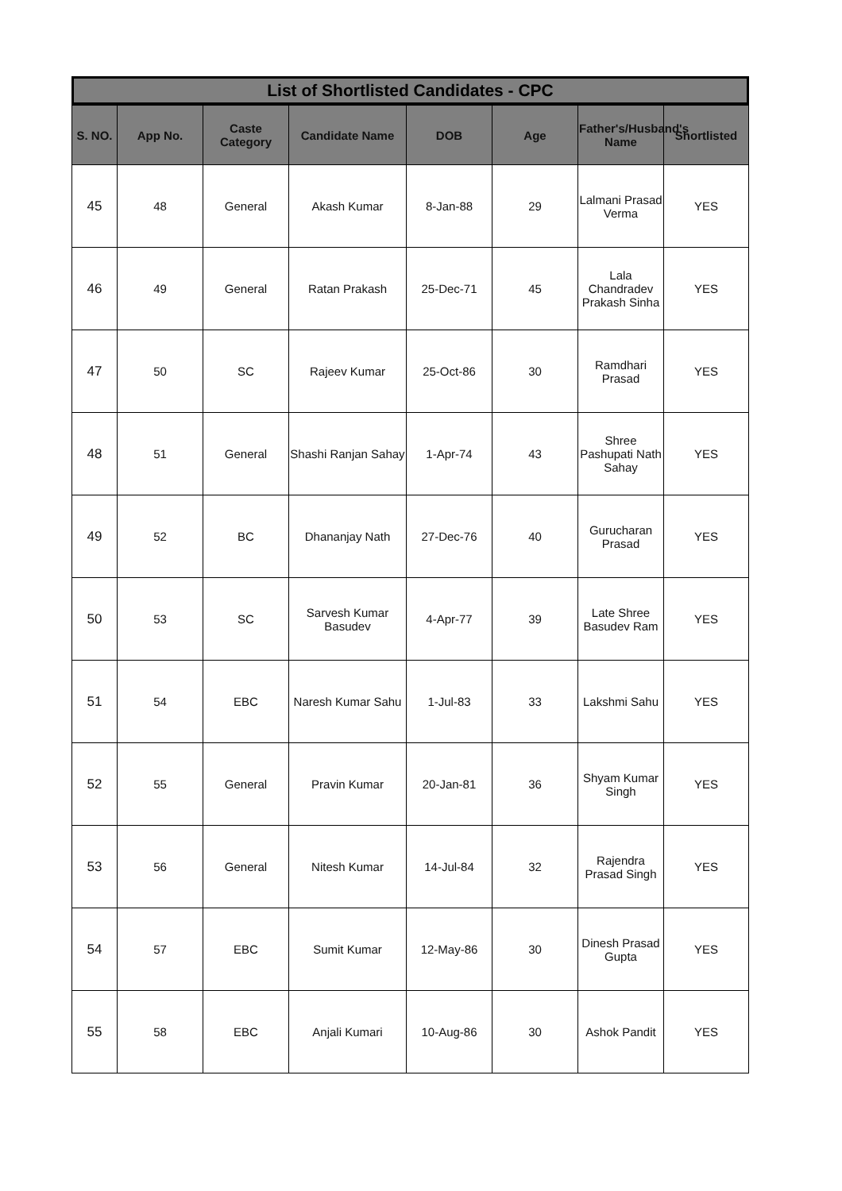List of Shortlisted Candidates - CPC
| S. NO. | App No. | Caste Category | Candidate Name | DOB | Age | Father's/Husband's Name | Shortlisted |
| --- | --- | --- | --- | --- | --- | --- | --- |
| 45 | 48 | General | Akash Kumar | 8-Jan-88 | 29 | Lalmani Prasad Verma | YES |
| 46 | 49 | General | Ratan Prakash | 25-Dec-71 | 45 | Lala Chandradev Prakash Sinha | YES |
| 47 | 50 | SC | Rajeev Kumar | 25-Oct-86 | 30 | Ramdhari Prasad | YES |
| 48 | 51 | General | Shashi Ranjan Sahay | 1-Apr-74 | 43 | Shree Pashupati Nath Sahay | YES |
| 49 | 52 | BC | Dhananjay Nath | 27-Dec-76 | 40 | Gurucharan Prasad | YES |
| 50 | 53 | SC | Sarvesh Kumar Basudev | 4-Apr-77 | 39 | Late Shree Basudev Ram | YES |
| 51 | 54 | EBC | Naresh Kumar Sahu | 1-Jul-83 | 33 | Lakshmi Sahu | YES |
| 52 | 55 | General | Pravin Kumar | 20-Jan-81 | 36 | Shyam Kumar Singh | YES |
| 53 | 56 | General | Nitesh Kumar | 14-Jul-84 | 32 | Rajendra Prasad Singh | YES |
| 54 | 57 | EBC | Sumit Kumar | 12-May-86 | 30 | Dinesh Prasad Gupta | YES |
| 55 | 58 | EBC | Anjali Kumari | 10-Aug-86 | 30 | Ashok Pandit | YES |